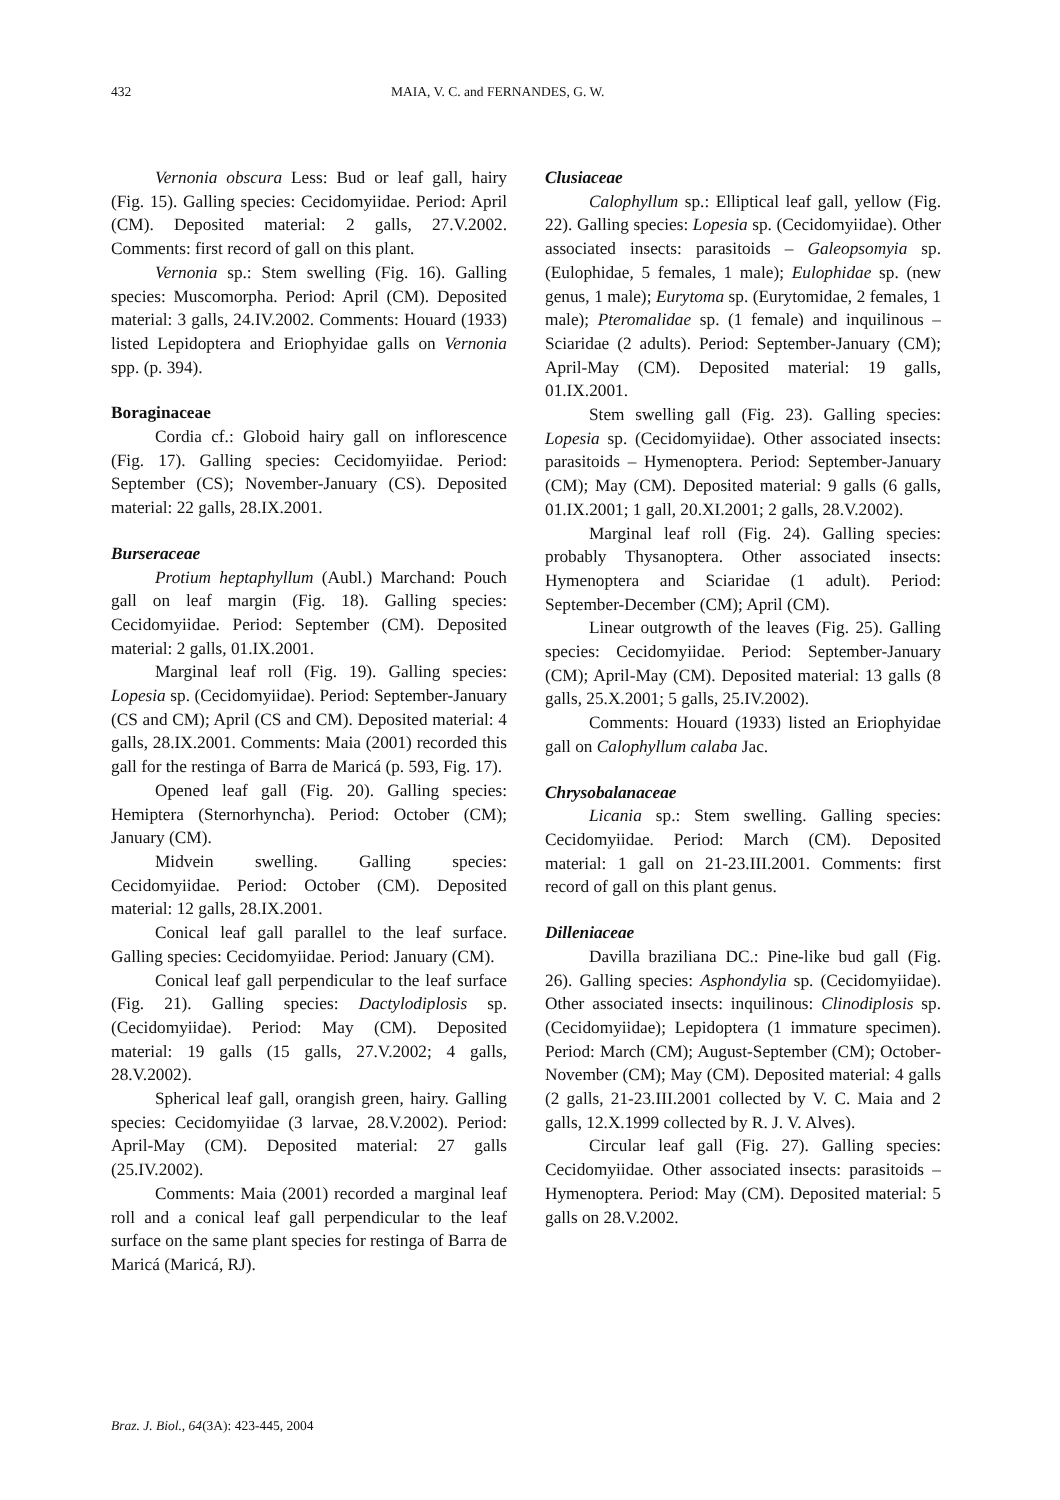432 MAIA, V. C. and FERNANDES, G. W.
Vernonia obscura Less: Bud or leaf gall, hairy (Fig. 15). Galling species: Cecidomyiidae. Period: April (CM). Deposited material: 2 galls, 27.V.2002. Comments: first record of gall on this plant.
Vernonia sp.: Stem swelling (Fig. 16). Galling species: Muscomorpha. Period: April (CM). Deposited material: 3 galls, 24.IV.2002. Comments: Houard (1933) listed Lepidoptera and Eriophyidae galls on Vernonia spp. (p. 394).
Boraginaceae
Cordia cf.: Globoid hairy gall on inflorescence (Fig. 17). Galling species: Cecidomyiidae. Period: September (CS); November-January (CS). Deposited material: 22 galls, 28.IX.2001.
Burseraceae
Protium heptaphyllum (Aubl.) Marchand: Pouch gall on leaf margin (Fig. 18). Galling species: Cecidomyiidae. Period: September (CM). Deposited material: 2 galls, 01.IX.2001.
Marginal leaf roll (Fig. 19). Galling species: Lopesia sp. (Cecidomyiidae). Period: September-January (CS and CM); April (CS and CM). Deposited material: 4 galls, 28.IX.2001. Comments: Maia (2001) recorded this gall for the restinga of Barra de Maricá (p. 593, Fig. 17).
Opened leaf gall (Fig. 20). Galling species: Hemiptera (Sternorhyncha). Period: October (CM); January (CM).
Midvein swelling. Galling species: Cecidomyiidae. Period: October (CM). Deposited material: 12 galls, 28.IX.2001.
Conical leaf gall parallel to the leaf surface. Galling species: Cecidomyiidae. Period: January (CM).
Conical leaf gall perpendicular to the leaf surface (Fig. 21). Galling species: Dactylodiplosis sp. (Cecidomyiidae). Period: May (CM). Deposited material: 19 galls (15 galls, 27.V.2002; 4 galls, 28.V.2002).
Spherical leaf gall, orangish green, hairy. Galling species: Cecidomyiidae (3 larvae, 28.V.2002). Period: April-May (CM). Deposited material: 27 galls (25.IV.2002).
Comments: Maia (2001) recorded a marginal leaf roll and a conical leaf gall perpendicular to the leaf surface on the same plant species for restinga of Barra de Maricá (Maricá, RJ).
Clusiaceae
Calophyllum sp.: Elliptical leaf gall, yellow (Fig. 22). Galling species: Lopesia sp. (Cecidomyiidae). Other associated insects: parasitoids – Galeopsomyia sp. (Eulophidae, 5 females, 1 male); Eulophidae sp. (new genus, 1 male); Eurytoma sp. (Eurytomidae, 2 females, 1 male); Pteromalidae sp. (1 female) and inquilinous – Sciaridae (2 adults). Period: September-January (CM); April-May (CM). Deposited material: 19 galls, 01.IX.2001.
Stem swelling gall (Fig. 23). Galling species: Lopesia sp. (Cecidomyiidae). Other associated insects: parasitoids – Hymenoptera. Period: September-January (CM); May (CM). Deposited material: 9 galls (6 galls, 01.IX.2001; 1 gall, 20.XI.2001; 2 galls, 28.V.2002).
Marginal leaf roll (Fig. 24). Galling species: probably Thysanoptera. Other associated insects: Hymenoptera and Sciaridae (1 adult). Period: September-December (CM); April (CM).
Linear outgrowth of the leaves (Fig. 25). Galling species: Cecidomyiidae. Period: September-January (CM); April-May (CM). Deposited material: 13 galls (8 galls, 25.X.2001; 5 galls, 25.IV.2002).
Comments: Houard (1933) listed an Eriophyidae gall on Calophyllum calaba Jac.
Chrysobalanaceae
Licania sp.: Stem swelling. Galling species: Cecidomyiidae. Period: March (CM). Deposited material: 1 gall on 21-23.III.2001. Comments: first record of gall on this plant genus.
Dilleniaceae
Davilla braziliana DC.: Pine-like bud gall (Fig. 26). Galling species: Asphondylia sp. (Cecidomyiidae). Other associated insects: inquilinous: Clinodiplosis sp. (Cecidomyiidae); Lepidoptera (1 immature specimen). Period: March (CM); August-September (CM); October-November (CM); May (CM). Deposited material: 4 galls (2 galls, 21-23.III.2001 collected by V. C. Maia and 2 galls, 12.X.1999 collected by R. J. V. Alves).
Circular leaf gall (Fig. 27). Galling species: Cecidomyiidae. Other associated insects: parasitoids – Hymenoptera. Period: May (CM). Deposited material: 5 galls on 28.V.2002.
Braz. J. Biol., 64(3A): 423-445, 2004